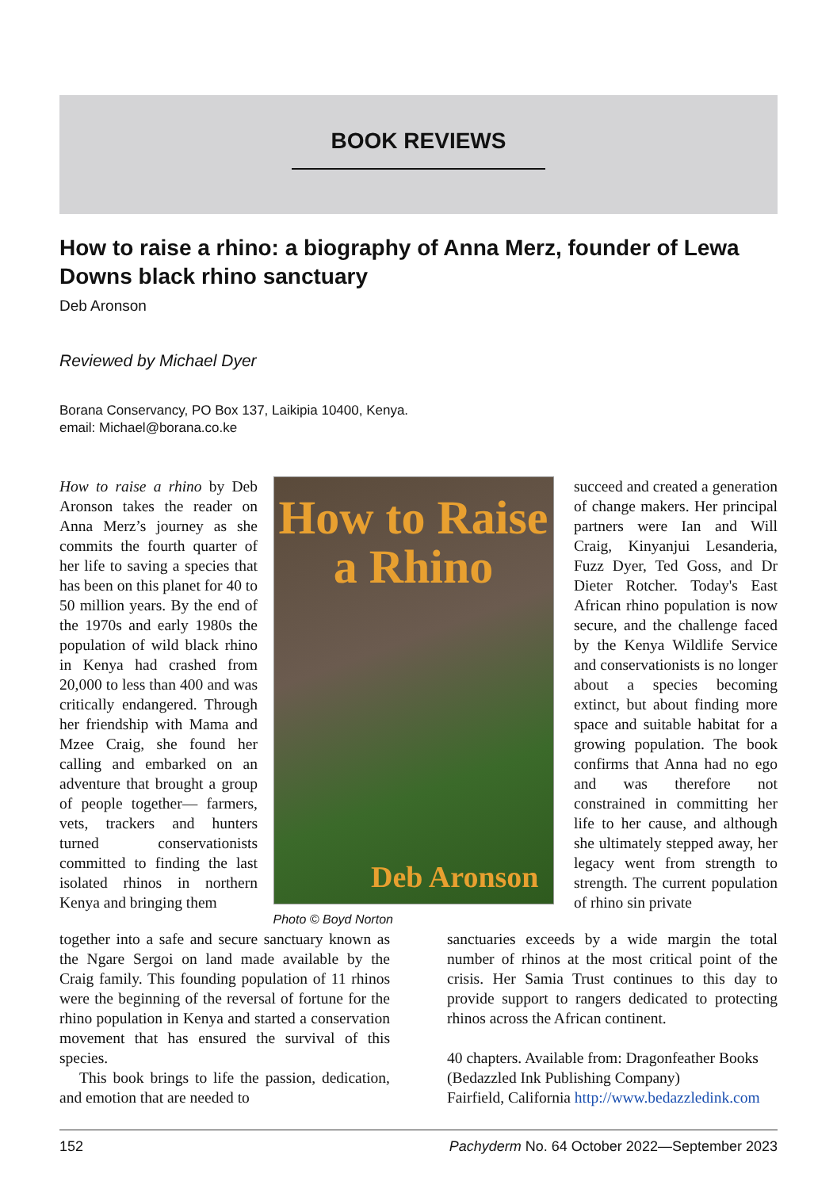BOOK REVIEWS
How to raise a rhino: a biography of Anna Merz, founder of Lewa Downs black rhino sanctuary
Deb Aronson
Reviewed by Michael Dyer
Borana Conservancy, PO Box 137, Laikipia 10400, Kenya.
email: Michael@borana.co.ke
How to raise a rhino by Deb Aronson takes the reader on Anna Merz’s journey as she commits the fourth quarter of her life to saving a species that has been on this planet for 40 to 50 million years. By the end of the 1970s and early 1980s the population of wild black rhino in Kenya had crashed from 20,000 to less than 400 and was critically endangered. Through her friendship with Mama and Mzee Craig, she found her calling and embarked on an adventure that brought a group of people together— farmers, vets, trackers and hunters turned conservationists committed to finding the last isolated rhinos in northern Kenya and bringing them
How to Raise a Rhino
Deb Aronson
Photo © Boyd Norton
succeed and created a generation of change makers. Her principal partners were Ian and Will Craig, Kinyanjui Lesanderia, Fuzz Dyer, Ted Goss, and Dr Dieter Rotcher. Today's East African rhino population is now secure, and the challenge faced by the Kenya Wildlife Service and conservationists is no longer about a species becoming extinct, but about finding more space and suitable habitat for a growing population. The book confirms that Anna had no ego and was therefore not constrained in committing her life to her cause, and although she ultimately stepped away, her legacy went from strength to strength. The current population of rhino sin private
together into a safe and secure sanctuary known as the Ngare Sergoi on land made available by the Craig family. This founding population of 11 rhinos were the beginning of the reversal of fortune for the rhino population in Kenya and started a conservation movement that has ensured the survival of this species.
This book brings to life the passion, dedication, and emotion that are needed to
sanctuaries exceeds by a wide margin the total number of rhinos at the most critical point of the crisis. Her Samia Trust continues to this day to provide support to rangers dedicated to protecting rhinos across the African continent.
40 chapters. Available from: Dragonfeather Books (Bedazzled Ink Publishing Company)
Fairfield, California http://www.bedazzledink.com
152 Pachyderm No. 64 October 2022—September 2023